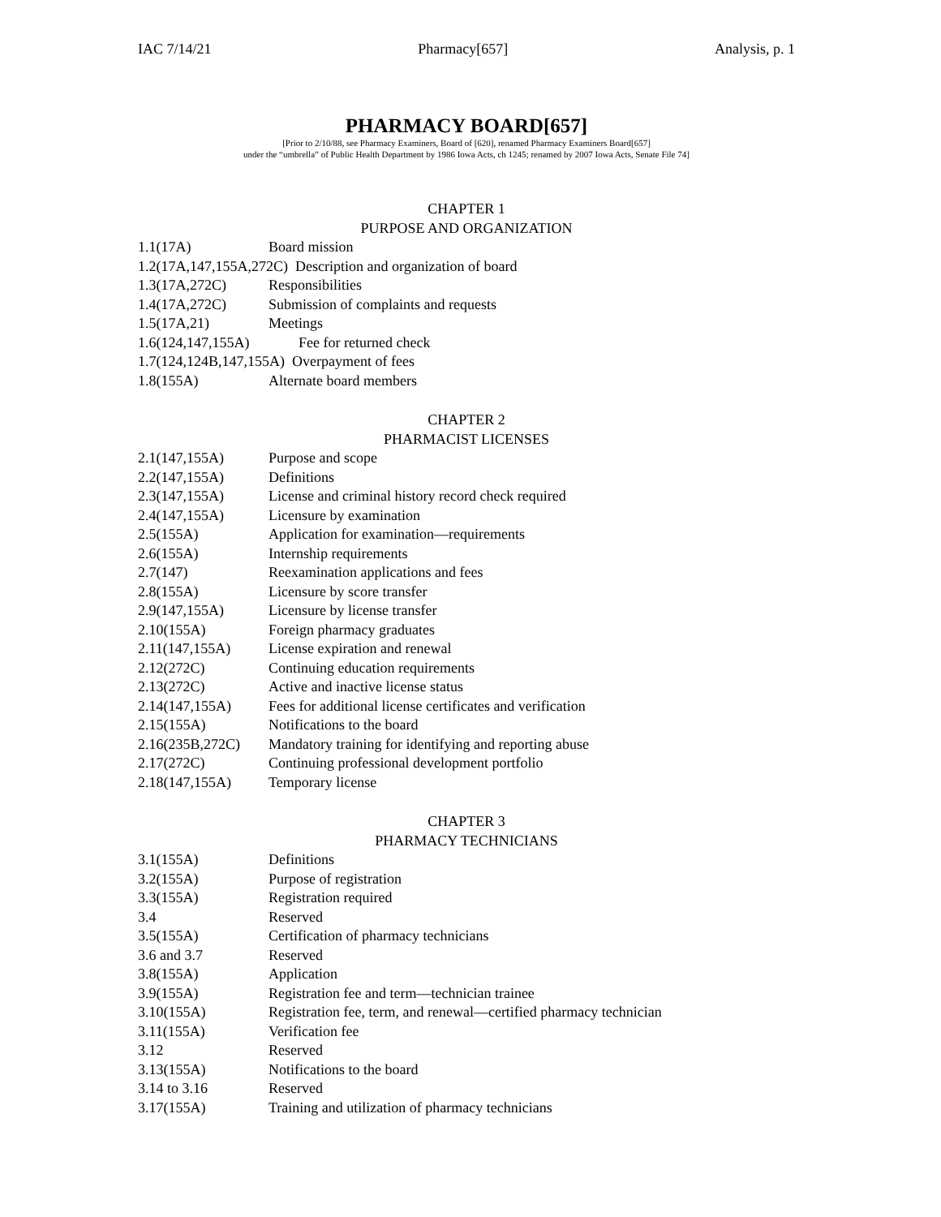IAC 7/14/21 Pharmacy[657] Analysis, p. 1
PHARMACY BOARD[657]
[Prior to 2/10/88, see Pharmacy Examiners, Board of [620], renamed Pharmacy Examiners Board[657]
under the “umbrella” of Public Health Department by 1986 Iowa Acts, ch 1245; renamed by 2007 Iowa Acts, Senate File 74]
CHAPTER 1
PURPOSE AND ORGANIZATION
1.1(17A) Board mission
1.2(17A,147,155A,272C) Description and organization of board
1.3(17A,272C) Responsibilities
1.4(17A,272C) Submission of complaints and requests
1.5(17A,21) Meetings
1.6(124,147,155A) Fee for returned check
1.7(124,124B,147,155A) Overpayment of fees
1.8(155A) Alternate board members
CHAPTER 2
PHARMACIST LICENSES
2.1(147,155A) Purpose and scope
2.2(147,155A) Definitions
2.3(147,155A) License and criminal history record check required
2.4(147,155A) Licensure by examination
2.5(155A) Application for examination—requirements
2.6(155A) Internship requirements
2.7(147) Reexamination applications and fees
2.8(155A) Licensure by score transfer
2.9(147,155A) Licensure by license transfer
2.10(155A) Foreign pharmacy graduates
2.11(147,155A) License expiration and renewal
2.12(272C) Continuing education requirements
2.13(272C) Active and inactive license status
2.14(147,155A) Fees for additional license certificates and verification
2.15(155A) Notifications to the board
2.16(235B,272C) Mandatory training for identifying and reporting abuse
2.17(272C) Continuing professional development portfolio
2.18(147,155A) Temporary license
CHAPTER 3
PHARMACY TECHNICIANS
3.1(155A) Definitions
3.2(155A) Purpose of registration
3.3(155A) Registration required
3.4 Reserved
3.5(155A) Certification of pharmacy technicians
3.6 and 3.7 Reserved
3.8(155A) Application
3.9(155A) Registration fee and term—technician trainee
3.10(155A) Registration fee, term, and renewal—certified pharmacy technician
3.11(155A) Verification fee
3.12 Reserved
3.13(155A) Notifications to the board
3.14 to 3.16 Reserved
3.17(155A) Training and utilization of pharmacy technicians